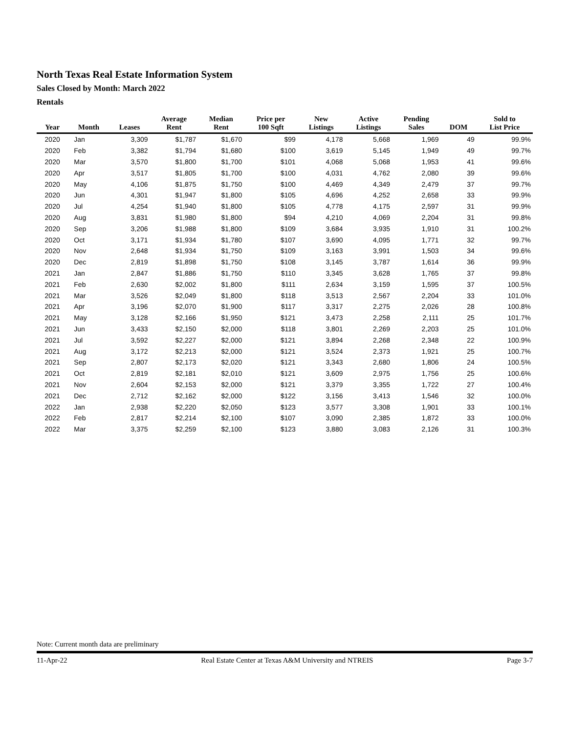North Texas Real Estate Information System
Sales Closed by Month: March 2022
Rentals
| Year | Month | Leases | Average Rent | Median Rent | Price per 100 Sqft | New Listings | Active Listings | Pending Sales | DOM | Sold to List Price |
| --- | --- | --- | --- | --- | --- | --- | --- | --- | --- | --- |
| 2020 | Jan | 3,309 | $1,787 | $1,670 | $99 | 4,178 | 5,668 | 1,969 | 49 | 99.9% |
| 2020 | Feb | 3,382 | $1,794 | $1,680 | $100 | 3,619 | 5,145 | 1,949 | 49 | 99.7% |
| 2020 | Mar | 3,570 | $1,800 | $1,700 | $101 | 4,068 | 5,068 | 1,953 | 41 | 99.6% |
| 2020 | Apr | 3,517 | $1,805 | $1,700 | $100 | 4,031 | 4,762 | 2,080 | 39 | 99.6% |
| 2020 | May | 4,106 | $1,875 | $1,750 | $100 | 4,469 | 4,349 | 2,479 | 37 | 99.7% |
| 2020 | Jun | 4,301 | $1,947 | $1,800 | $105 | 4,696 | 4,252 | 2,658 | 33 | 99.9% |
| 2020 | Jul | 4,254 | $1,940 | $1,800 | $105 | 4,778 | 4,175 | 2,597 | 31 | 99.9% |
| 2020 | Aug | 3,831 | $1,980 | $1,800 | $94 | 4,210 | 4,069 | 2,204 | 31 | 99.8% |
| 2020 | Sep | 3,206 | $1,988 | $1,800 | $109 | 3,684 | 3,935 | 1,910 | 31 | 100.2% |
| 2020 | Oct | 3,171 | $1,934 | $1,780 | $107 | 3,690 | 4,095 | 1,771 | 32 | 99.7% |
| 2020 | Nov | 2,648 | $1,934 | $1,750 | $109 | 3,163 | 3,991 | 1,503 | 34 | 99.6% |
| 2020 | Dec | 2,819 | $1,898 | $1,750 | $108 | 3,145 | 3,787 | 1,614 | 36 | 99.9% |
| 2021 | Jan | 2,847 | $1,886 | $1,750 | $110 | 3,345 | 3,628 | 1,765 | 37 | 99.8% |
| 2021 | Feb | 2,630 | $2,002 | $1,800 | $111 | 2,634 | 3,159 | 1,595 | 37 | 100.5% |
| 2021 | Mar | 3,526 | $2,049 | $1,800 | $118 | 3,513 | 2,567 | 2,204 | 33 | 101.0% |
| 2021 | Apr | 3,196 | $2,070 | $1,900 | $117 | 3,317 | 2,275 | 2,026 | 28 | 100.8% |
| 2021 | May | 3,128 | $2,166 | $1,950 | $121 | 3,473 | 2,258 | 2,111 | 25 | 101.7% |
| 2021 | Jun | 3,433 | $2,150 | $2,000 | $118 | 3,801 | 2,269 | 2,203 | 25 | 101.0% |
| 2021 | Jul | 3,592 | $2,227 | $2,000 | $121 | 3,894 | 2,268 | 2,348 | 22 | 100.9% |
| 2021 | Aug | 3,172 | $2,213 | $2,000 | $121 | 3,524 | 2,373 | 1,921 | 25 | 100.7% |
| 2021 | Sep | 2,807 | $2,173 | $2,020 | $121 | 3,343 | 2,680 | 1,806 | 24 | 100.5% |
| 2021 | Oct | 2,819 | $2,181 | $2,010 | $121 | 3,609 | 2,975 | 1,756 | 25 | 100.6% |
| 2021 | Nov | 2,604 | $2,153 | $2,000 | $121 | 3,379 | 3,355 | 1,722 | 27 | 100.4% |
| 2021 | Dec | 2,712 | $2,162 | $2,000 | $122 | 3,156 | 3,413 | 1,546 | 32 | 100.0% |
| 2022 | Jan | 2,938 | $2,220 | $2,050 | $123 | 3,577 | 3,308 | 1,901 | 33 | 100.1% |
| 2022 | Feb | 2,817 | $2,214 | $2,100 | $107 | 3,090 | 2,385 | 1,872 | 33 | 100.0% |
| 2022 | Mar | 3,375 | $2,259 | $2,100 | $123 | 3,880 | 3,083 | 2,126 | 31 | 100.3% |
Note: Current month data are preliminary
11-Apr-22 Real Estate Center at Texas A&M University and NTREIS Page 3-7